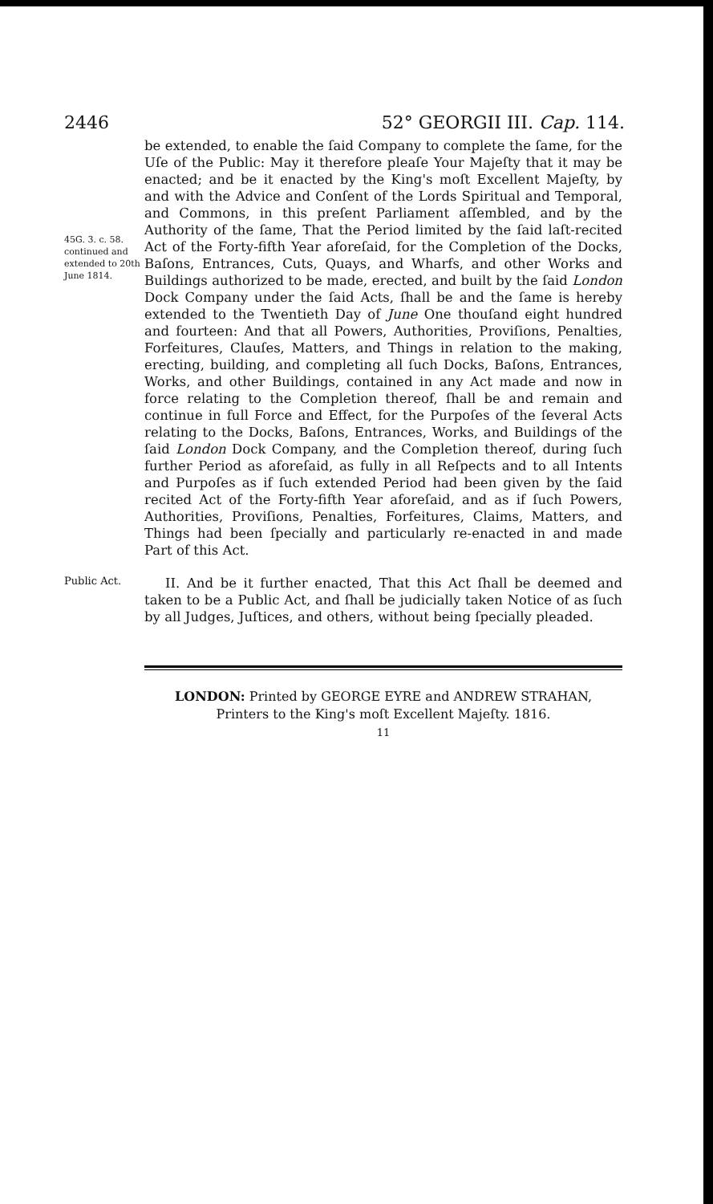2446 52° GEORGII III. Cap. 114.
45G. 3. c. 58. continued and extended to 20th June 1814.
be extended, to enable the ſaid Company to complete the ſame, for the Uſe of the Public: May it therefore pleaſe Your Majeſty that it may be enacted; and be it enacted by the King's moſt Excellent Majeſty, by and with the Advice and Conſent of the Lords Spiritual and Temporal, and Commons, in this preſent Parliament aſſembled, and by the Authority of the ſame, That the Period limited by the ſaid laſt-recited Act of the Forty-fifth Year aforeſaid, for the Completion of the Docks, Baſons, Entrances, Cuts, Quays, and Wharfs, and other Works and Buildings authorized to be made, erected, and built by the ſaid London Dock Company under the ſaid Acts, ſhall be and the ſame is hereby extended to the Twentieth Day of June One thouſand eight hundred and fourteen: And that all Powers, Authorities, Proviſions, Penalties, Forfeitures, Clauſes, Matters, and Things in relation to the making, erecting, building, and completing all ſuch Docks, Baſons, Entrances, Works, and other Buildings, contained in any Act made and now in force relating to the Completion thereof, ſhall be and remain and continue in full Force and Effect, for the Purpoſes of the ſeveral Acts relating to the Docks, Baſons, Entrances, Works, and Buildings of the ſaid London Dock Company, and the Completion thereof, during ſuch further Period as aforeſaid, as fully in all Reſpects and to all Intents and Purpoſes as if ſuch extended Period had been given by the ſaid recited Act of the Forty-fifth Year aforeſaid, and as if ſuch Powers, Authorities, Proviſions, Penalties, Forfeitures, Claims, Matters, and Things had been ſpecially and particularly re-enacted in and made Part of this Act.
Public Act.
II. And be it further enacted, That this Act ſhall be deemed and taken to be a Public Act, and ſhall be judicially taken Notice of as ſuch by all Judges, Juſtices, and others, without being ſpecially pleaded.
LONDON: Printed by GEORGE EYRE and ANDREW STRAHAN,
Printers to the King's moſt Excellent Majeſty. 1816.
11